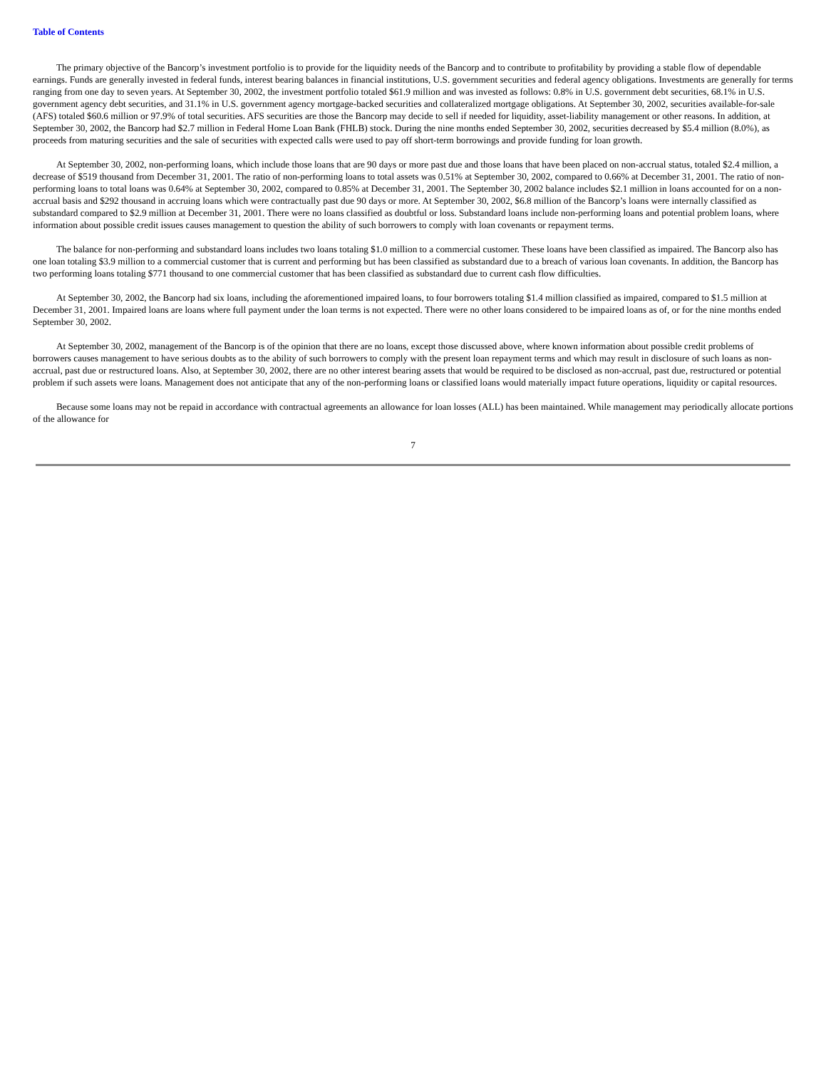Table of Contents
The primary objective of the Bancorp’s investment portfolio is to provide for the liquidity needs of the Bancorp and to contribute to profitability by providing a stable flow of dependable earnings. Funds are generally invested in federal funds, interest bearing balances in financial institutions, U.S. government securities and federal agency obligations. Investments are generally for terms ranging from one day to seven years. At September 30, 2002, the investment portfolio totaled $61.9 million and was invested as follows: 0.8% in U.S. government debt securities, 68.1% in U.S. government agency debt securities, and 31.1% in U.S. government agency mortgage-backed securities and collateralized mortgage obligations. At September 30, 2002, securities available-for-sale (AFS) totaled $60.6 million or 97.9% of total securities. AFS securities are those the Bancorp may decide to sell if needed for liquidity, asset-liability management or other reasons. In addition, at September 30, 2002, the Bancorp had $2.7 million in Federal Home Loan Bank (FHLB) stock. During the nine months ended September 30, 2002, securities decreased by $5.4 million (8.0%), as proceeds from maturing securities and the sale of securities with expected calls were used to pay off short-term borrowings and provide funding for loan growth.
At September 30, 2002, non-performing loans, which include those loans that are 90 days or more past due and those loans that have been placed on non-accrual status, totaled $2.4 million, a decrease of $519 thousand from December 31, 2001. The ratio of non-performing loans to total assets was 0.51% at September 30, 2002, compared to 0.66% at December 31, 2001. The ratio of non-performing loans to total loans was 0.64% at September 30, 2002, compared to 0.85% at December 31, 2001. The September 30, 2002 balance includes $2.1 million in loans accounted for on a non-accrual basis and $292 thousand in accruing loans which were contractually past due 90 days or more. At September 30, 2002, $6.8 million of the Bancorp’s loans were internally classified as substandard compared to $2.9 million at December 31, 2001. There were no loans classified as doubtful or loss. Substandard loans include non-performing loans and potential problem loans, where information about possible credit issues causes management to question the ability of such borrowers to comply with loan covenants or repayment terms.
The balance for non-performing and substandard loans includes two loans totaling $1.0 million to a commercial customer. These loans have been classified as impaired. The Bancorp also has one loan totaling $3.9 million to a commercial customer that is current and performing but has been classified as substandard due to a breach of various loan covenants. In addition, the Bancorp has two performing loans totaling $771 thousand to one commercial customer that has been classified as substandard due to current cash flow difficulties.
At September 30, 2002, the Bancorp had six loans, including the aforementioned impaired loans, to four borrowers totaling $1.4 million classified as impaired, compared to $1.5 million at December 31, 2001. Impaired loans are loans where full payment under the loan terms is not expected. There were no other loans considered to be impaired loans as of, or for the nine months ended September 30, 2002.
At September 30, 2002, management of the Bancorp is of the opinion that there are no loans, except those discussed above, where known information about possible credit problems of borrowers causes management to have serious doubts as to the ability of such borrowers to comply with the present loan repayment terms and which may result in disclosure of such loans as non-accrual, past due or restructured loans. Also, at September 30, 2002, there are no other interest bearing assets that would be required to be disclosed as non-accrual, past due, restructured or potential problem if such assets were loans. Management does not anticipate that any of the non-performing loans or classified loans would materially impact future operations, liquidity or capital resources.
Because some loans may not be repaid in accordance with contractual agreements an allowance for loan losses (ALL) has been maintained. While management may periodically allocate portions of the allowance for
7